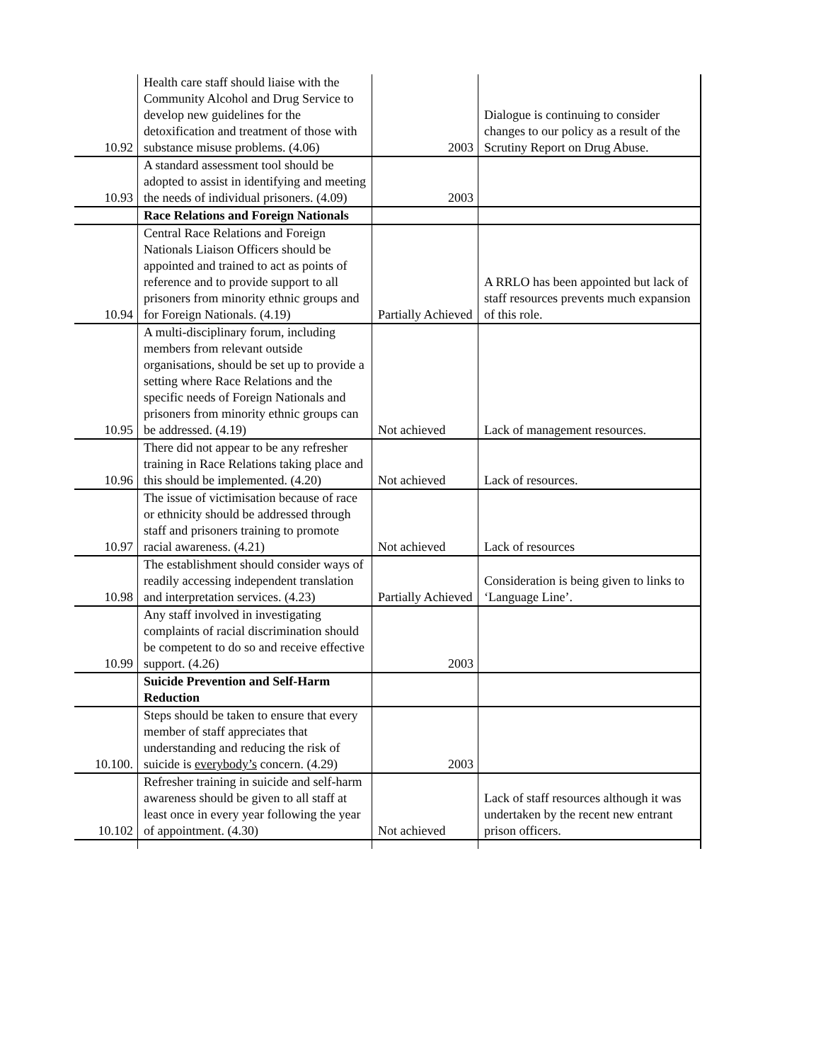| 10.92 | Health care staff should liaise with the Community Alcohol and Drug Service to develop new guidelines for the detoxification and treatment of those with substance misuse problems. (4.06) | 2003 | Dialogue is continuing to consider changes to our policy as a result of the Scrutiny Report on Drug Abuse. |
| 10.93 | A standard assessment tool should be adopted to assist in identifying and meeting the needs of individual prisoners. (4.09) | 2003 | |
| | Race Relations and Foreign Nationals | | |
| 10.94 | Central Race Relations and Foreign Nationals Liaison Officers should be appointed and trained to act as points of reference and to provide support to all prisoners from minority ethnic groups and for Foreign Nationals. (4.19) | Partially Achieved | A RRLO has been appointed but lack of staff resources prevents much expansion of this role. |
| 10.95 | A multi-disciplinary forum, including members from relevant outside organisations, should be set up to provide a setting where Race Relations and the specific needs of Foreign Nationals and prisoners from minority ethnic groups can be addressed. (4.19) | Not achieved | Lack of management resources. |
| 10.96 | There did not appear to be any refresher training in Race Relations taking place and this should be implemented. (4.20) | Not achieved | Lack of resources. |
| 10.97 | The issue of victimisation because of race or ethnicity should be addressed through staff and prisoners training to promote racial awareness. (4.21) | Not achieved | Lack of resources |
| 10.98 | The establishment should consider ways of readily accessing independent translation and interpretation services. (4.23) | Partially Achieved | Consideration is being given to links to ‘Language Line’. |
| 10.99 | Any staff involved in investigating complaints of racial discrimination should be competent to do so and receive effective support. (4.26) | 2003 | |
| | Suicide Prevention and Self-Harm Reduction | | |
| 10.100. | Steps should be taken to ensure that every member of staff appreciates that understanding and reducing the risk of suicide is everybody’s concern. (4.29) | 2003 | |
| 10.102 | Refresher training in suicide and self-harm awareness should be given to all staff at least once in every year following the year of appointment. (4.30) | Not achieved | Lack of staff resources although it was undertaken by the recent new entrant prison officers. |